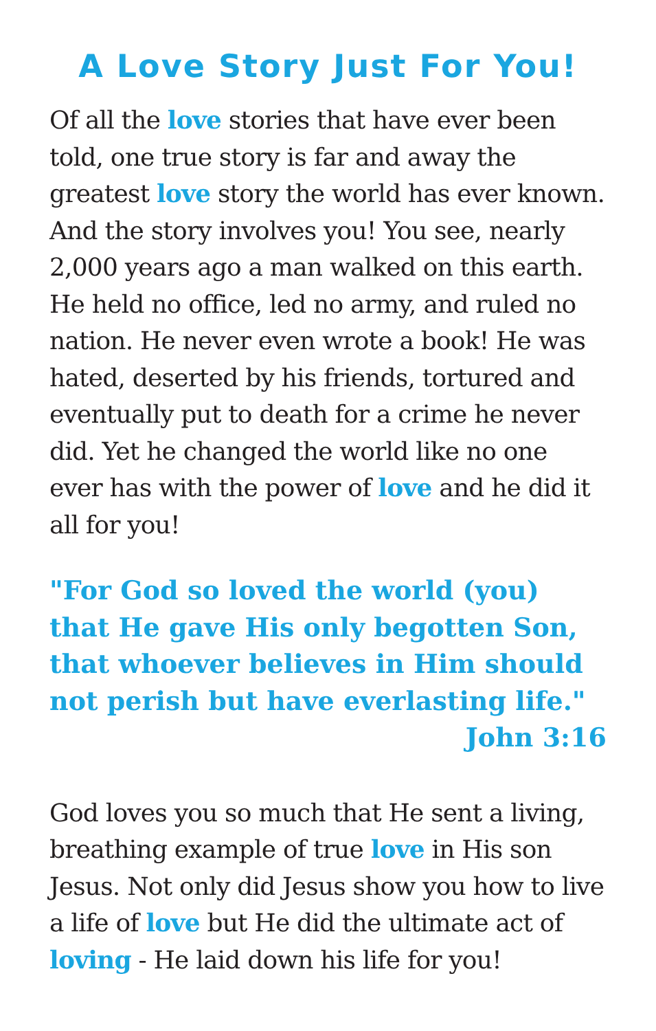A Love Story Just For You!
Of all the love stories that have ever been told, one true story is far and away the greatest love story the world has ever known. And the story involves you! You see, nearly 2,000 years ago a man walked on this earth. He held no office, led no army, and ruled no nation. He never even wrote a book! He was hated, deserted by his friends, tortured and eventually put to death for a crime he never did. Yet he changed the world like no one ever has with the power of love and he did it all for you!
"For God so loved the world (you) that He gave His only begotten Son, that whoever believes in Him should not perish but have everlasting life."
John 3:16
God loves you so much that He sent a living, breathing example of true love in His son Jesus. Not only did Jesus show you how to live a life of love but He did the ultimate act of loving - He laid down his life for you!